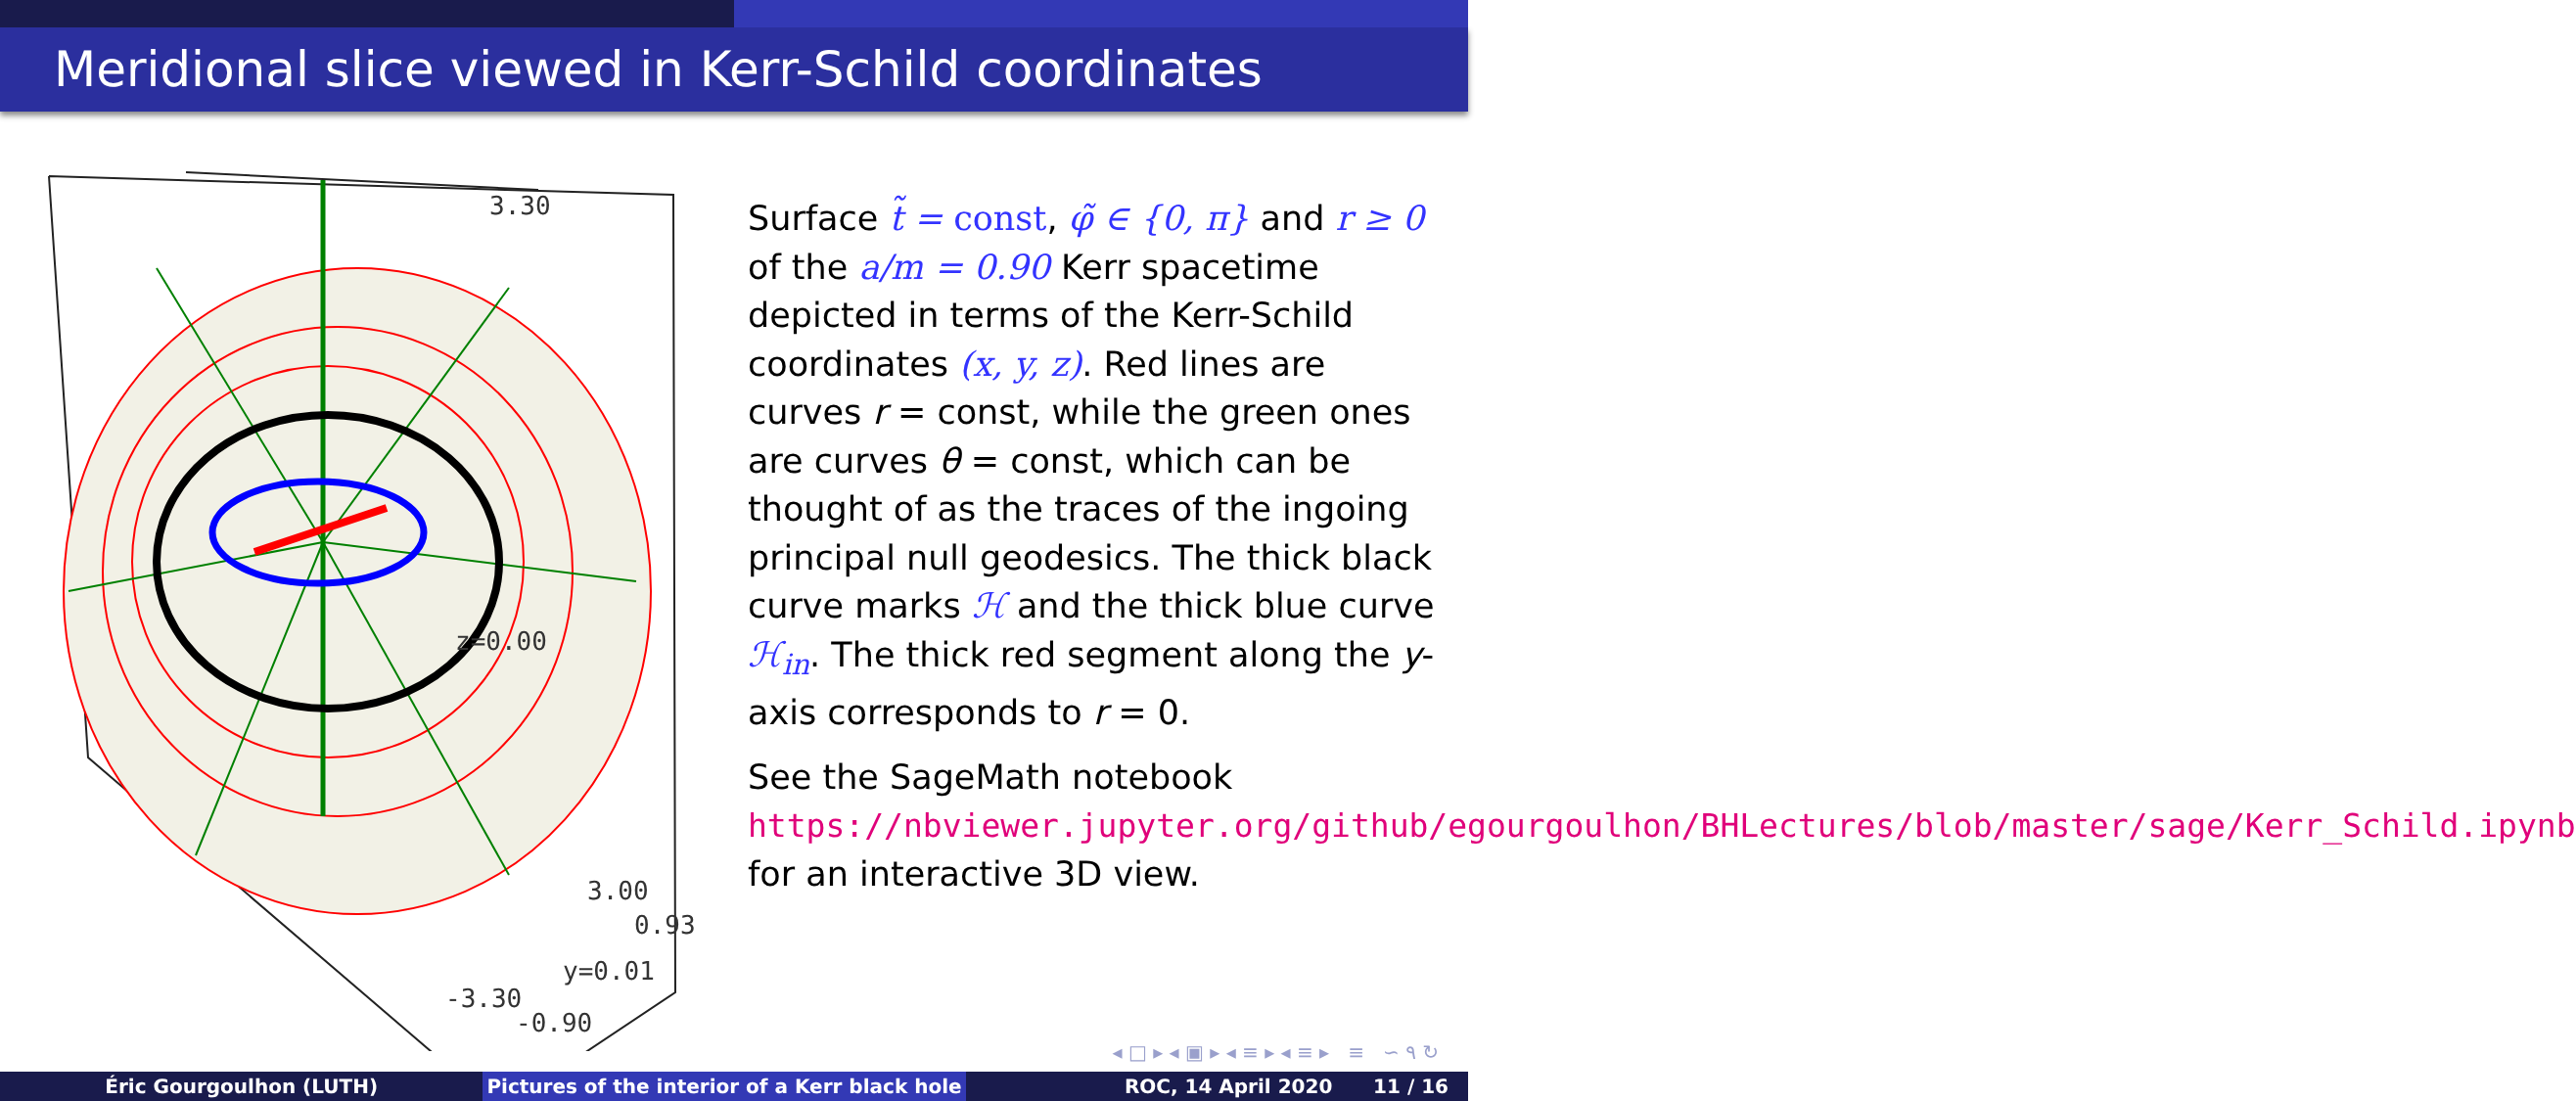Meridional slice viewed in Kerr-Schild coordinates
3.30
z=0.00
3.00
0.93
y=0.01
-3.30
-0.90
Surface t̃ = const, φ̃ ∈ {0, π} and r ≥ 0 of the a/m = 0.90 Kerr spacetime depicted in terms of the Kerr-Schild coordinates (x, y, z). Red lines are curves r = const, while the green ones are curves θ = const, which can be thought of as the traces of the ingoing principal null geodesics. The thick black curve marks ℋ and the thick blue curve ℋ<sub>in</sub>. The thick red segment along the y-axis corresponds to r = 0.
See the SageMath notebook https://nbviewer.jupyter.org/github/egourgoulhon/BHLectures/blob/master/sage/Kerr_Schild.ipynb for an interactive 3D view.
◂ □ ▸ ◂ ▣ ▸ ◂ ≡ ▸ ◂ ≡ ▸ ≡ ∽ ۹ ↻
Éric Gourgoulhon (LUTH) Pictures of the interior of a Kerr black hole
ROC, 14 April 2020 11 / 16